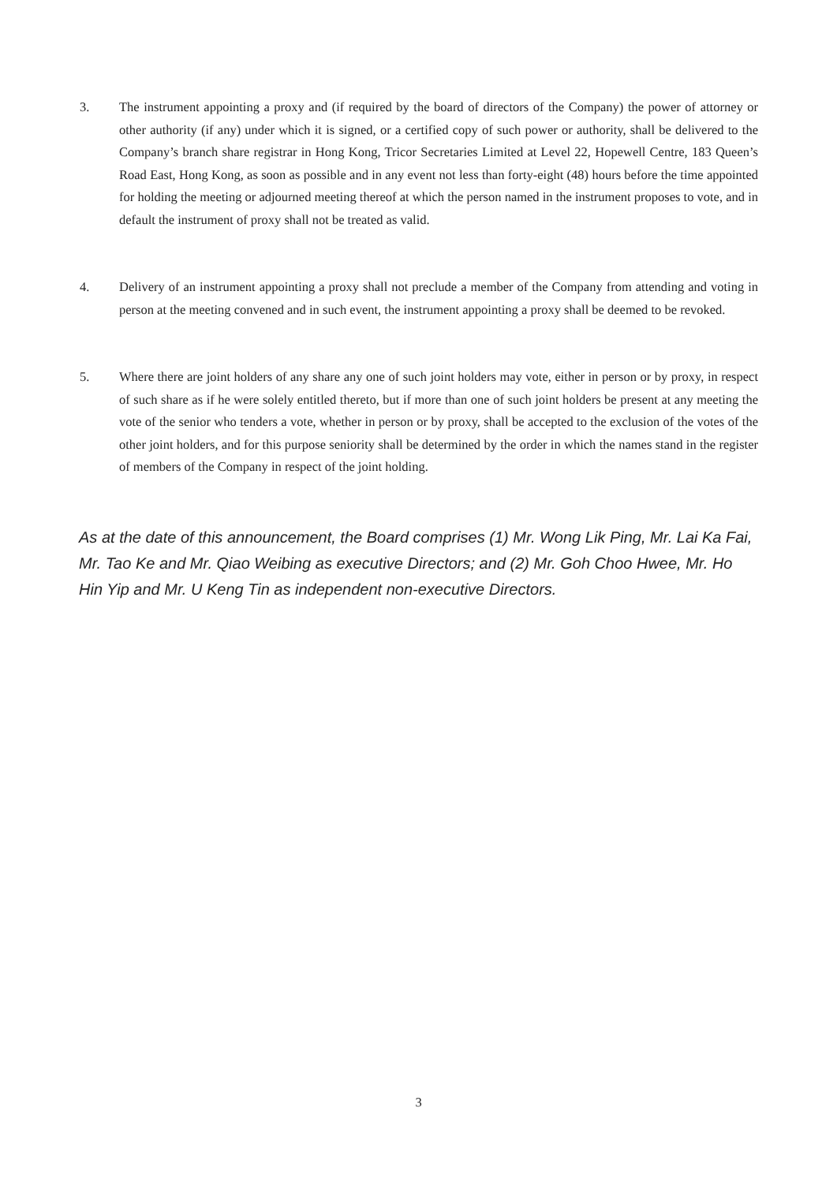3. The instrument appointing a proxy and (if required by the board of directors of the Company) the power of attorney or other authority (if any) under which it is signed, or a certified copy of such power or authority, shall be delivered to the Company’s branch share registrar in Hong Kong, Tricor Secretaries Limited at Level 22, Hopewell Centre, 183 Queen’s Road East, Hong Kong, as soon as possible and in any event not less than forty-eight (48) hours before the time appointed for holding the meeting or adjourned meeting thereof at which the person named in the instrument proposes to vote, and in default the instrument of proxy shall not be treated as valid.
4. Delivery of an instrument appointing a proxy shall not preclude a member of the Company from attending and voting in person at the meeting convened and in such event, the instrument appointing a proxy shall be deemed to be revoked.
5. Where there are joint holders of any share any one of such joint holders may vote, either in person or by proxy, in respect of such share as if he were solely entitled thereto, but if more than one of such joint holders be present at any meeting the vote of the senior who tenders a vote, whether in person or by proxy, shall be accepted to the exclusion of the votes of the other joint holders, and for this purpose seniority shall be determined by the order in which the names stand in the register of members of the Company in respect of the joint holding.
As at the date of this announcement, the Board comprises (1) Mr. Wong Lik Ping, Mr. Lai Ka Fai, Mr. Tao Ke and Mr. Qiao Weibing as executive Directors; and (2) Mr. Goh Choo Hwee, Mr. Ho Hin Yip and Mr. U Keng Tin as independent non-executive Directors.
3